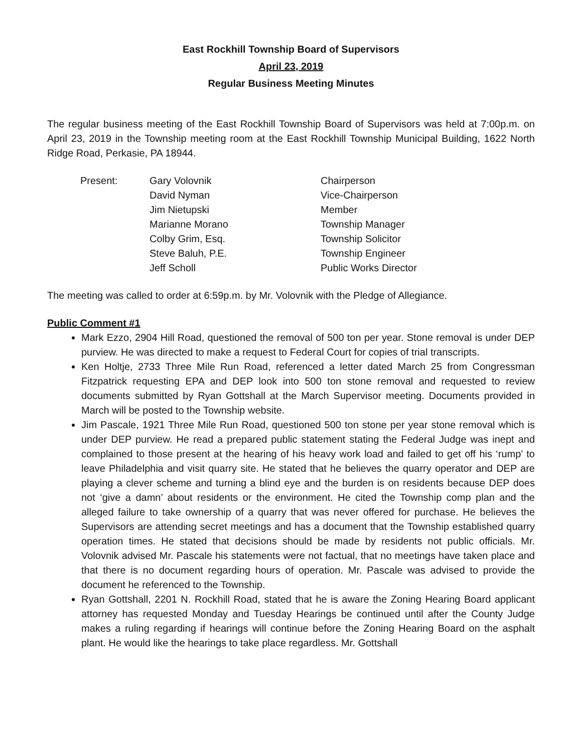East Rockhill Township Board of Supervisors
April 23, 2019
Regular Business Meeting Minutes
The regular business meeting of the East Rockhill Township Board of Supervisors was held at 7:00p.m. on April 23, 2019 in the Township meeting room at the East Rockhill Township Municipal Building, 1622 North Ridge Road, Perkasie, PA 18944.
| Present: | Gary Volovnik | Chairperson |
| | David Nyman | Vice-Chairperson |
| | Jim Nietupski | Member |
| | Marianne Morano | Township Manager |
| | Colby Grim, Esq. | Township Solicitor |
| | Steve Baluh, P.E. | Township Engineer |
| | Jeff Scholl | Public Works Director |
The meeting was called to order at 6:59p.m. by Mr. Volovnik with the Pledge of Allegiance.
Public Comment #1
Mark Ezzo, 2904 Hill Road, questioned the removal of 500 ton per year. Stone removal is under DEP purview. He was directed to make a request to Federal Court for copies of trial transcripts.
Ken Holtje, 2733 Three Mile Run Road, referenced a letter dated March 25 from Congressman Fitzpatrick requesting EPA and DEP look into 500 ton stone removal and requested to review documents submitted by Ryan Gottshall at the March Supervisor meeting. Documents provided in March will be posted to the Township website.
Jim Pascale, 1921 Three Mile Run Road, questioned 500 ton stone per year stone removal which is under DEP purview. He read a prepared public statement stating the Federal Judge was inept and complained to those present at the hearing of his heavy work load and failed to get off his ‘rump’ to leave Philadelphia and visit quarry site. He stated that he believes the quarry operator and DEP are playing a clever scheme and turning a blind eye and the burden is on residents because DEP does not ‘give a damn’ about residents or the environment. He cited the Township comp plan and the alleged failure to take ownership of a quarry that was never offered for purchase. He believes the Supervisors are attending secret meetings and has a document that the Township established quarry operation times. He stated that decisions should be made by residents not public officials. Mr. Volovnik advised Mr. Pascale his statements were not factual, that no meetings have taken place and that there is no document regarding hours of operation. Mr. Pascale was advised to provide the document he referenced to the Township.
Ryan Gottshall, 2201 N. Rockhill Road, stated that he is aware the Zoning Hearing Board applicant attorney has requested Monday and Tuesday Hearings be continued until after the County Judge makes a ruling regarding if hearings will continue before the Zoning Hearing Board on the asphalt plant. He would like the hearings to take place regardless. Mr. Gottshall